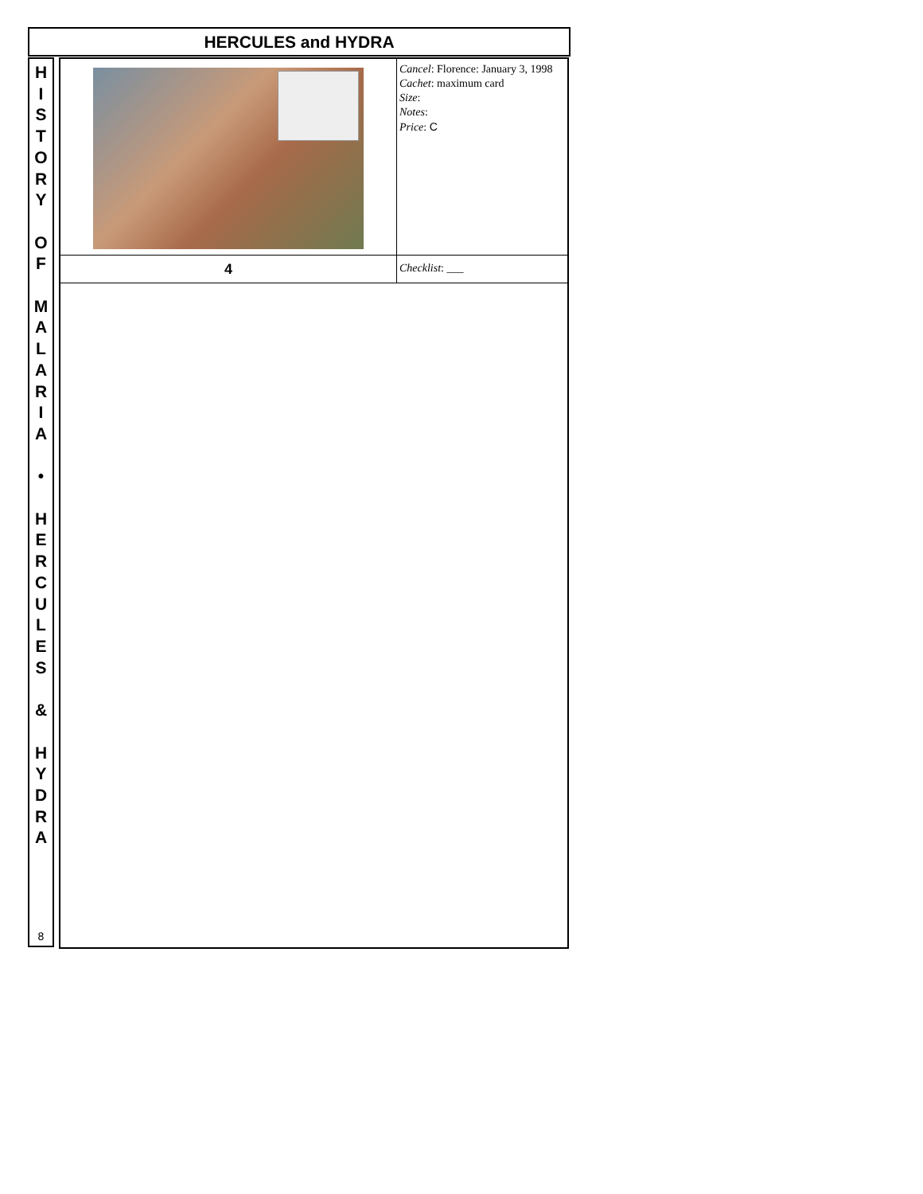HERCULES and HYDRA
H
I
S
T
O
R
Y
O
F
M
A
L
A
R
I
A
•
H
E
R
C
U
L
E
S
&
H
Y
D
R
A
8
| | Cancel : Florence: January 3, 1998 Cachet : maximum card Size : Notes : Price : C |
| 4 | Checklist : ___ |